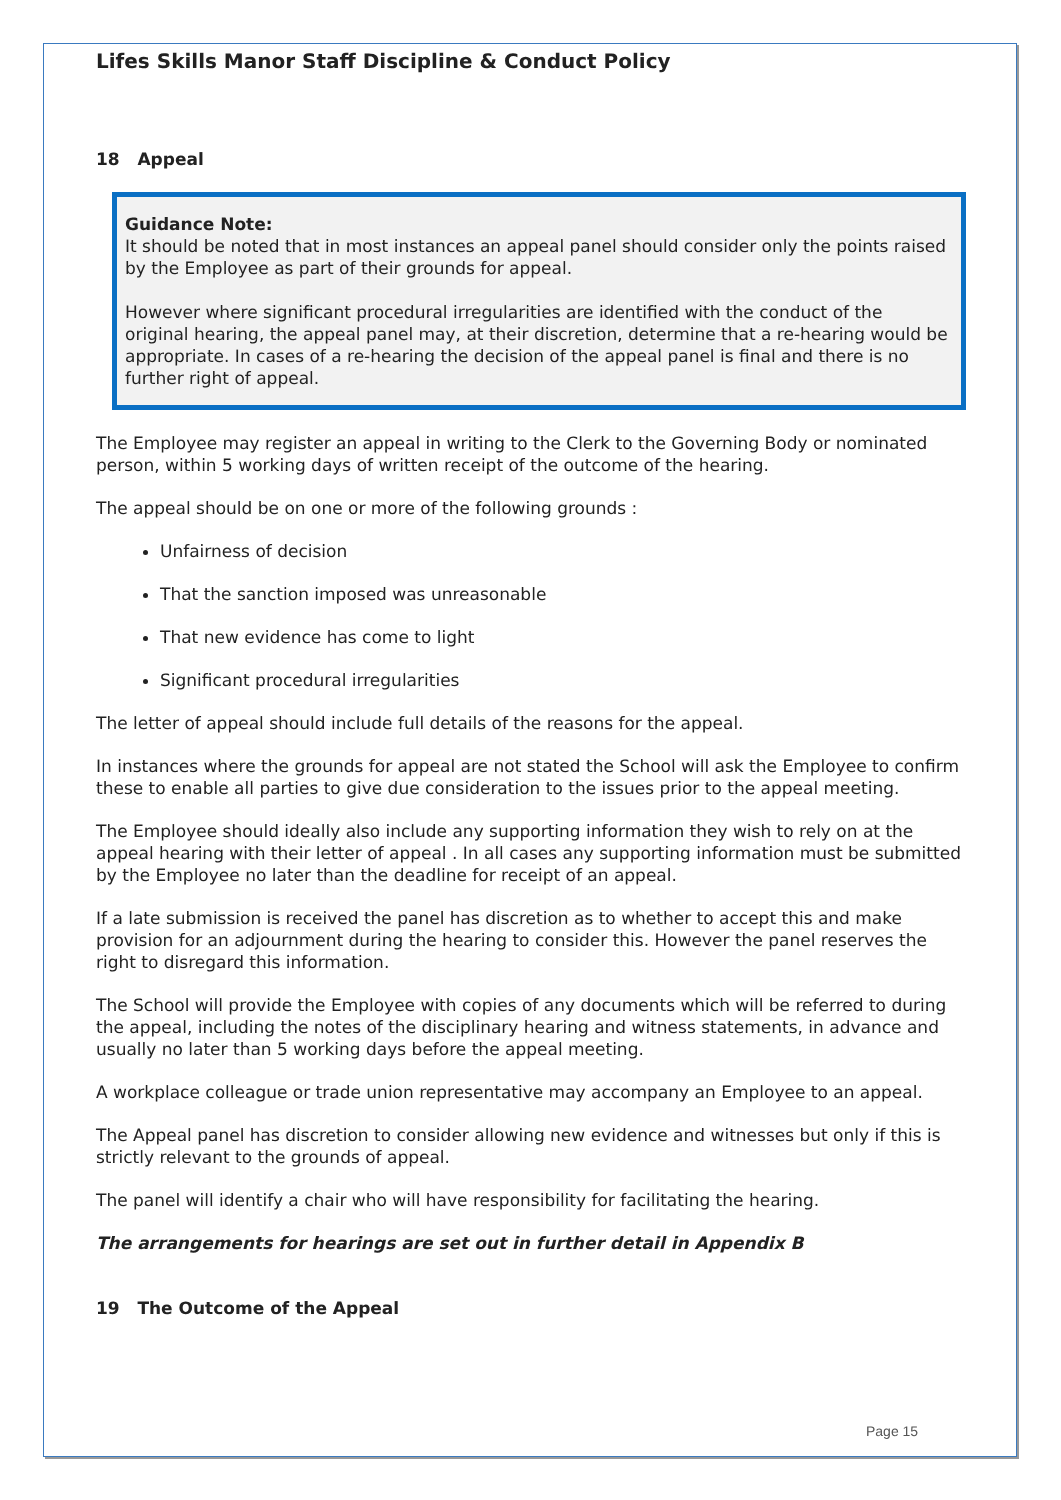Lifes Skills Manor Staff Discipline & Conduct Policy
18 Appeal
Guidance Note:
It should be noted that in most instances an appeal panel should consider only the points raised by the Employee as part of their grounds for appeal.
However where significant procedural irregularities are identified with the conduct of the original hearing, the appeal panel may, at their discretion, determine that a re-hearing would be appropriate. In cases of a re-hearing the decision of the appeal panel is final and there is no further right of appeal.
The Employee may register an appeal in writing to the Clerk to the Governing Body or nominated person, within 5 working days of written receipt of the outcome of the hearing.
The appeal should be on one or more of the following grounds :
Unfairness of decision
That the sanction imposed was unreasonable
That new evidence has come to light
Significant procedural irregularities
The letter of appeal should include full details of the reasons for the appeal.
In instances where the grounds for appeal are not stated the School will ask the Employee to confirm these to enable all parties to give due consideration to the issues prior to the appeal meeting.
The Employee should ideally also include any supporting information they wish to rely on at the appeal hearing with their letter of appeal . In all cases any supporting information must be submitted by the Employee no later than the deadline for receipt of an appeal.
If a late submission is received the panel has discretion as to whether to accept this and make provision for an adjournment during the hearing to consider this. However the panel reserves the right to disregard this information.
The School will provide the Employee with copies of any documents which will be referred to during the appeal, including the notes of the disciplinary hearing and witness statements, in advance and usually no later than 5 working days before the appeal meeting.
A workplace colleague or trade union representative may accompany an Employee to an appeal.
The Appeal panel has discretion to consider allowing new evidence and witnesses but only if this is strictly relevant to the grounds of appeal.
The panel will identify a chair who will have responsibility for facilitating the hearing.
The arrangements for hearings are set out in further detail in Appendix B
19 The Outcome of the Appeal
Page 15